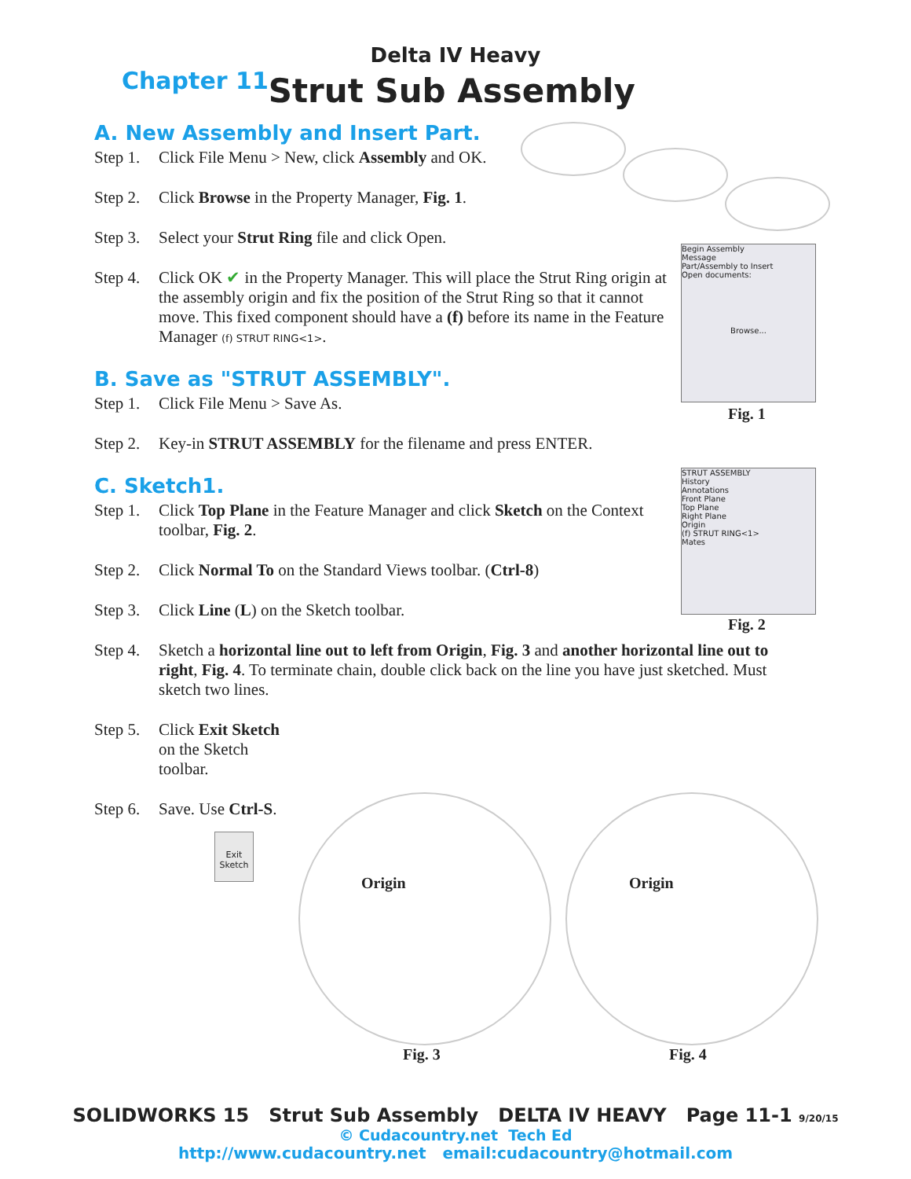Delta IV Heavy
Chapter 11
Strut Sub Assembly
A. New Assembly and Insert Part.
Step 1. Click File Menu > New, click Assembly and OK.
Step 2. Click Browse in the Property Manager, Fig. 1.
Step 3. Select your Strut Ring file and click Open.
Step 4. Click OK ✔ in the Property Manager. This will place the Strut Ring origin at the assembly origin and fix the position of the Strut Ring so that it cannot move. This fixed component should have a (f) before its name in the Feature Manager (f) STRUT RING<1>.
B. Save as "STRUT ASSEMBLY".
Step 1. Click File Menu > Save As.
Step 2. Key-in STRUT ASSEMBLY for the filename and press ENTER.
C. Sketch1.
Step 1. Click Top Plane in the Feature Manager and click Sketch on the Context toolbar, Fig. 2.
Step 2. Click Normal To on the Standard Views toolbar. (Ctrl-8)
Step 3. Click Line (L) on the Sketch toolbar.
Step 4. Sketch a horizontal line out to left from Origin, Fig. 3 and another horizontal line out to right, Fig. 4. To terminate chain, double click back on the line you have just sketched. Must sketch two lines.
Step 5. Click Exit Sketch on the Sketch toolbar.
Step 6. Save. Use Ctrl-S.
Begin Assembly
Message
Part/Assembly to Insert
Open documents:
Browse...
Fig. 1
STRUT ASSEMBLY
History
Annotations
Front Plane
Top Plane
Right Plane
Origin
(f) STRUT RING<1>
Mates
Fig. 2
Origin
Fig. 3
Origin
Fig. 4
Exit Sketch
SOLIDWORKS 15 Strut Sub Assembly DELTA IV HEAVY Page 11-1 9/20/15
© Cudacountry.net Tech Ed
http://www.cudacountry.net email:cudacountry@hotmail.com